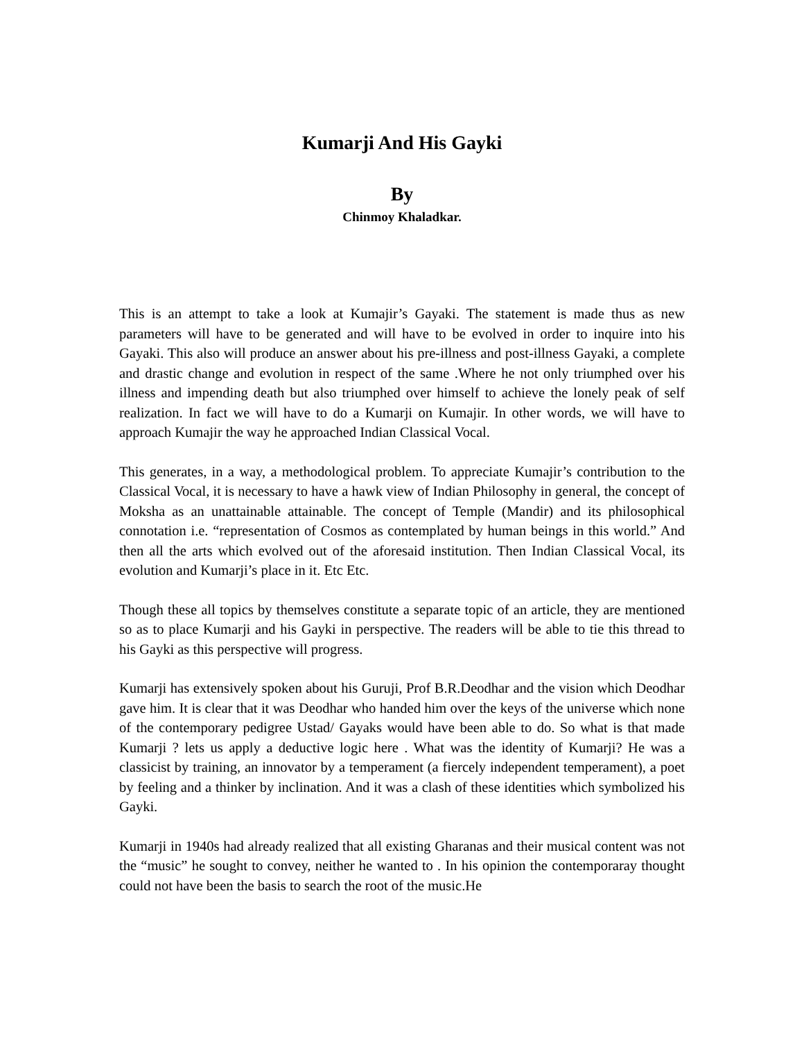Kumarji And His Gayki
By
Chinmoy Khaladkar.
This is an attempt to take a look at Kumajir’s Gayaki. The statement is made thus as new parameters will have to be generated and will have to be evolved in order to inquire into his Gayaki. This also will produce an answer about his pre-illness and post-illness Gayaki, a complete and drastic change and evolution in respect of the same .Where he not only triumphed over his illness and impending death but also triumphed over himself to achieve the lonely peak of self realization. In fact we will have to do a Kumarji on Kumajir. In other words, we will have to approach Kumajir the way he approached Indian Classical Vocal.
This generates, in a way, a methodological problem. To appreciate Kumajir’s contribution to the Classical Vocal, it is necessary to have a hawk view of Indian Philosophy in general, the concept of Moksha as an unattainable attainable. The concept of Temple (Mandir) and its philosophical connotation i.e. “representation of Cosmos as contemplated by human beings in this world.” And then all the arts which evolved out of the aforesaid institution. Then Indian Classical Vocal, its evolution and Kumarji’s place in it. Etc Etc.
Though these all topics by themselves constitute a separate topic of an article, they are mentioned so as to place Kumarji and his Gayki in perspective. The readers will be able to tie this thread to his Gayki as this perspective will progress.
Kumarji has extensively spoken about his Guruji, Prof B.R.Deodhar and the vision which Deodhar gave him. It is clear that it was Deodhar who handed him over the keys of the universe which none of the contemporary pedigree Ustad/ Gayaks would have been able to do. So what is that made Kumarji ? lets us apply a deductive logic here . What was the identity of Kumarji? He was a classicist by training, an innovator by a temperament (a fiercely independent temperament), a poet by feeling and a thinker by inclination. And it was a clash of these identities which symbolized his Gayki.
Kumarji in 1940s had already realized that all existing Gharanas and their musical content was not the “music” he sought to convey, neither he wanted to . In his opinion the contemporaray thought could not have been the basis to search the root of the music.He